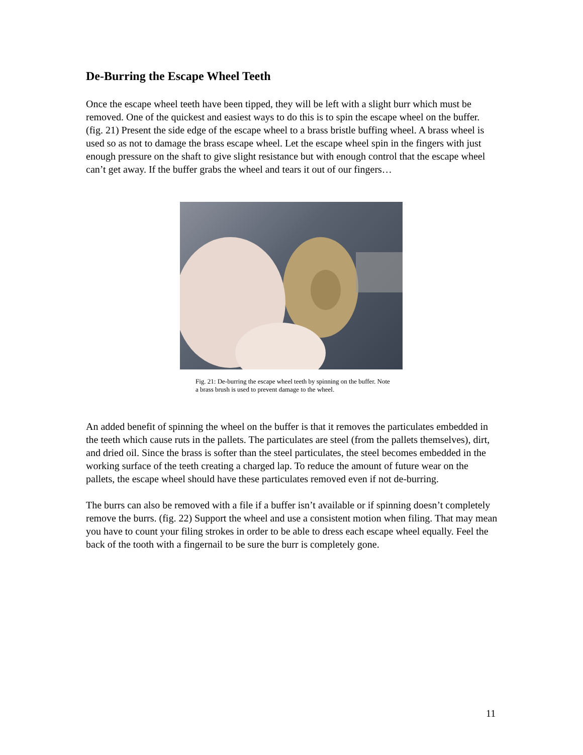De-Burring the Escape Wheel Teeth
Once the escape wheel teeth have been tipped, they will be left with a slight burr which must be removed. One of the quickest and easiest ways to do this is to spin the escape wheel on the buffer. (fig. 21) Present the side edge of the escape wheel to a brass bristle buffing wheel. A brass wheel is used so as not to damage the brass escape wheel. Let the escape wheel spin in the fingers with just enough pressure on the shaft to give slight resistance but with enough control that the escape wheel can’t get away. If the buffer grabs the wheel and tears it out of our fingers…
Fig. 21: De-burring the escape wheel teeth by spinning on the buffer. Note a brass brush is used to prevent damage to the wheel.
An added benefit of spinning the wheel on the buffer is that it removes the particulates embedded in the teeth which cause ruts in the pallets. The particulates are steel (from the pallets themselves), dirt, and dried oil. Since the brass is softer than the steel particulates, the steel becomes embedded in the working surface of the teeth creating a charged lap. To reduce the amount of future wear on the pallets, the escape wheel should have these particulates removed even if not de-burring.
The burrs can also be removed with a file if a buffer isn’t available or if spinning doesn’t completely remove the burrs. (fig. 22) Support the wheel and use a consistent motion when filing. That may mean you have to count your filing strokes in order to be able to dress each escape wheel equally. Feel the back of the tooth with a fingernail to be sure the burr is completely gone.
11